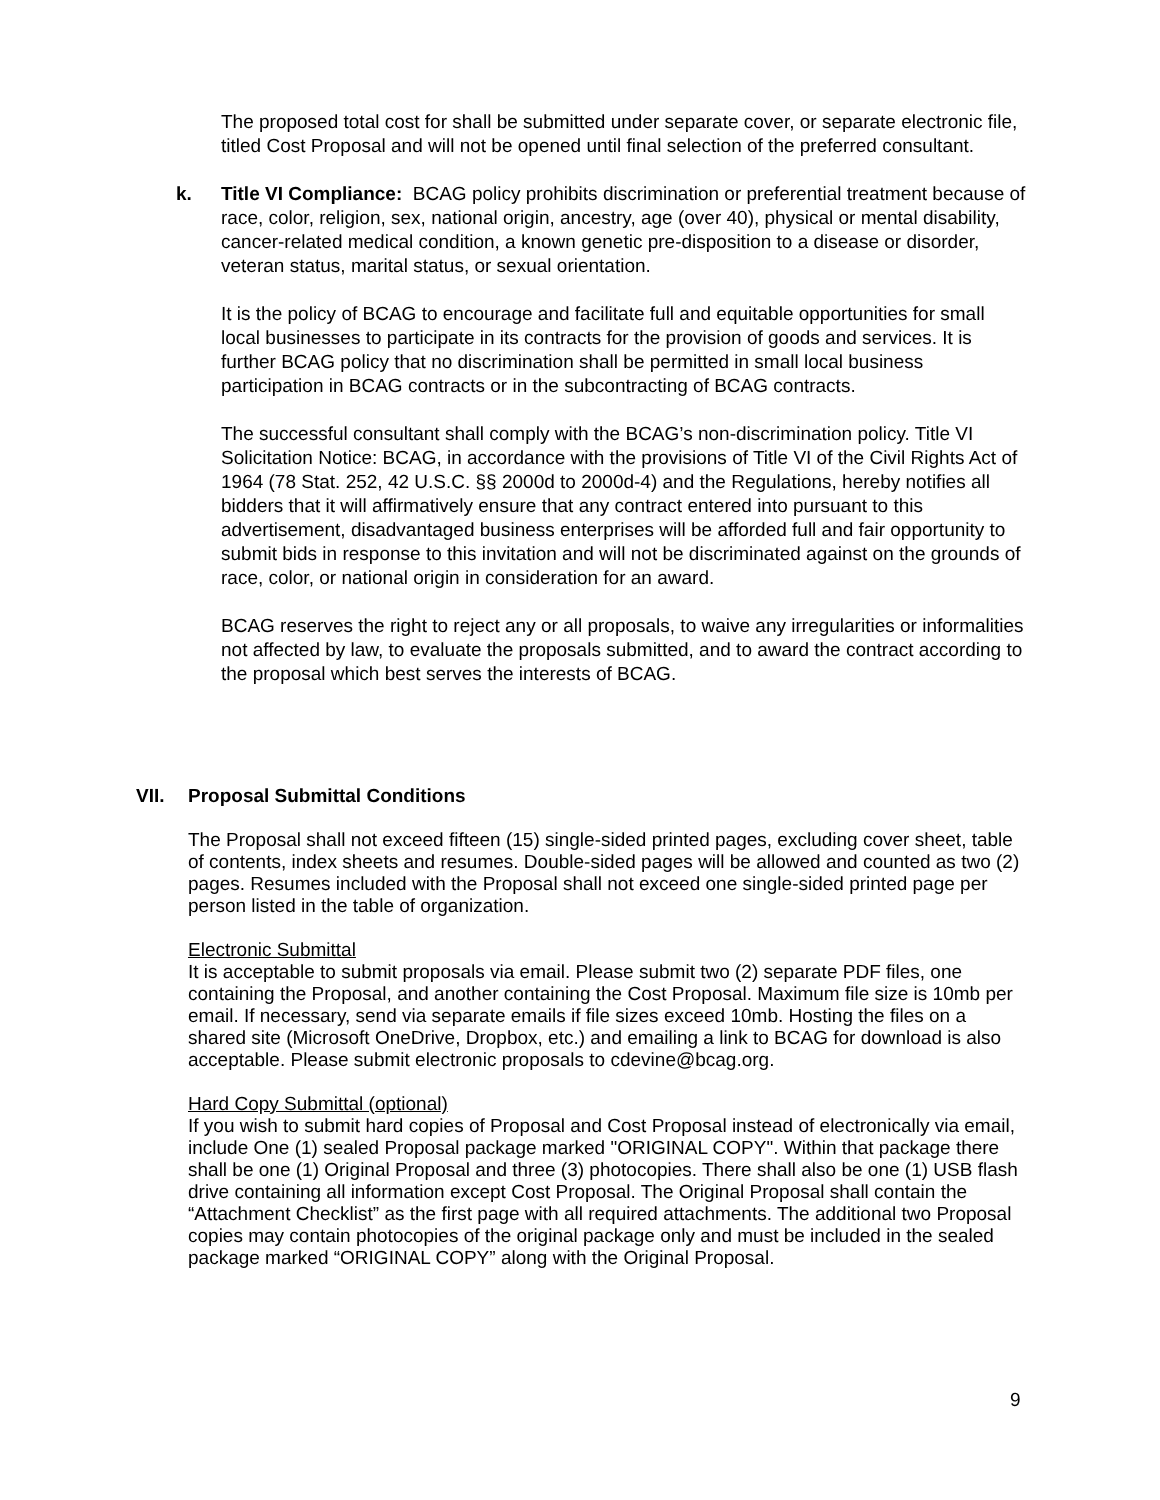The proposed total cost for shall be submitted under separate cover, or separate electronic file, titled Cost Proposal and will not be opened until final selection of the preferred consultant.
k. Title VI Compliance: BCAG policy prohibits discrimination or preferential treatment because of race, color, religion, sex, national origin, ancestry, age (over 40), physical or mental disability, cancer-related medical condition, a known genetic pre-disposition to a disease or disorder, veteran status, marital status, or sexual orientation.
It is the policy of BCAG to encourage and facilitate full and equitable opportunities for small local businesses to participate in its contracts for the provision of goods and services. It is further BCAG policy that no discrimination shall be permitted in small local business participation in BCAG contracts or in the subcontracting of BCAG contracts.
The successful consultant shall comply with the BCAG’s non-discrimination policy. Title VI Solicitation Notice: BCAG, in accordance with the provisions of Title VI of the Civil Rights Act of 1964 (78 Stat. 252, 42 U.S.C. §§ 2000d to 2000d-4) and the Regulations, hereby notifies all bidders that it will affirmatively ensure that any contract entered into pursuant to this advertisement, disadvantaged business enterprises will be afforded full and fair opportunity to submit bids in response to this invitation and will not be discriminated against on the grounds of race, color, or national origin in consideration for an award.
BCAG reserves the right to reject any or all proposals, to waive any irregularities or informalities not affected by law, to evaluate the proposals submitted, and to award the contract according to the proposal which best serves the interests of BCAG.
VII. Proposal Submittal Conditions
The Proposal shall not exceed fifteen (15) single-sided printed pages, excluding cover sheet, table of contents, index sheets and resumes. Double-sided pages will be allowed and counted as two (2) pages. Resumes included with the Proposal shall not exceed one single-sided printed page per person listed in the table of organization.
Electronic Submittal
It is acceptable to submit proposals via email. Please submit two (2) separate PDF files, one containing the Proposal, and another containing the Cost Proposal. Maximum file size is 10mb per email. If necessary, send via separate emails if file sizes exceed 10mb. Hosting the files on a shared site (Microsoft OneDrive, Dropbox, etc.) and emailing a link to BCAG for download is also acceptable. Please submit electronic proposals to cdevine@bcag.org.
Hard Copy Submittal (optional)
If you wish to submit hard copies of Proposal and Cost Proposal instead of electronically via email, include One (1) sealed Proposal package marked "ORIGINAL COPY". Within that package there shall be one (1) Original Proposal and three (3) photocopies. There shall also be one (1) USB flash drive containing all information except Cost Proposal. The Original Proposal shall contain the “Attachment Checklist” as the first page with all required attachments. The additional two Proposal copies may contain photocopies of the original package only and must be included in the sealed package marked “ORIGINAL COPY” along with the Original Proposal.
9